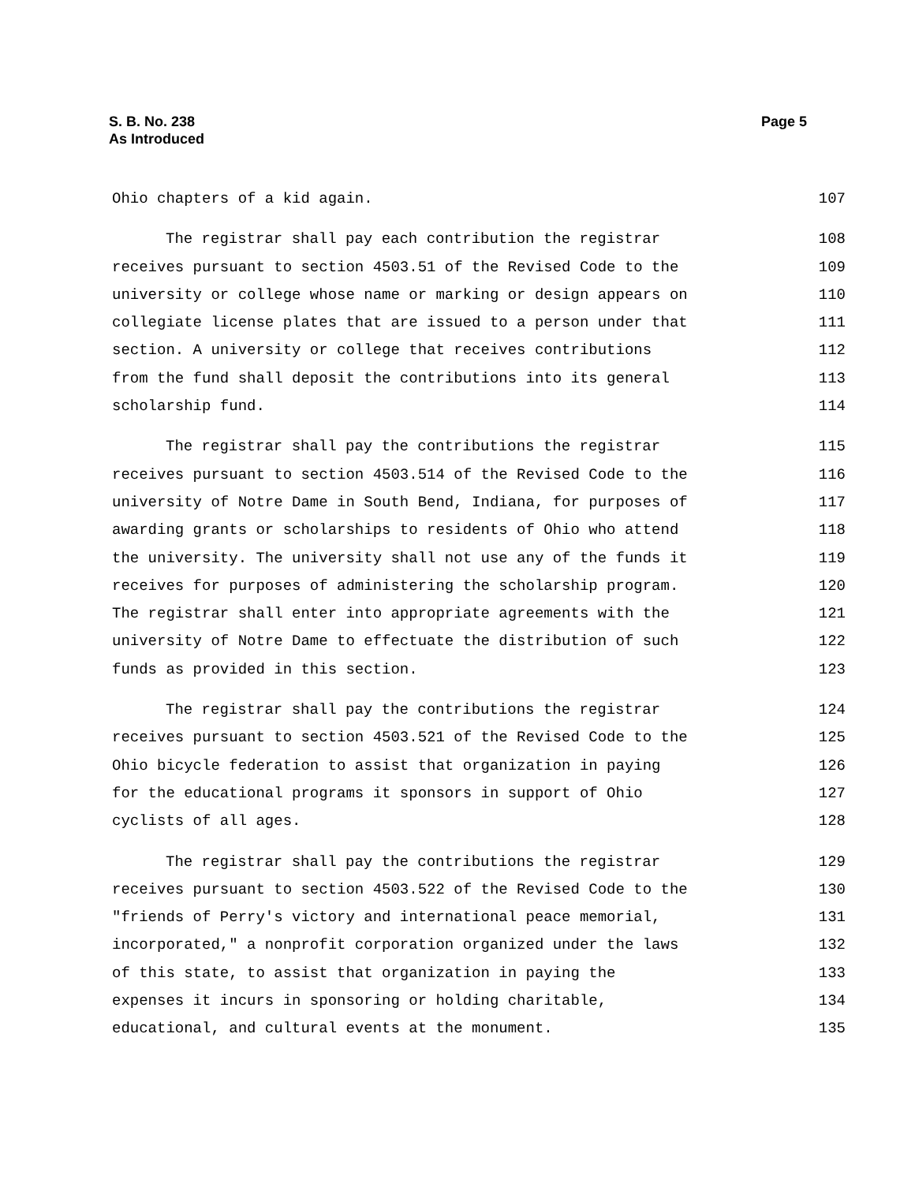S. B. No. 238
As Introduced
Page 5
Ohio chapters of a kid again. 107
The registrar shall pay each contribution the registrar 108
receives pursuant to section 4503.51 of the Revised Code to the 109
university or college whose name or marking or design appears on 110
collegiate license plates that are issued to a person under that 111
section. A university or college that receives contributions 112
from the fund shall deposit the contributions into its general 113
scholarship fund. 114
The registrar shall pay the contributions the registrar 115
receives pursuant to section 4503.514 of the Revised Code to the 116
university of Notre Dame in South Bend, Indiana, for purposes of 117
awarding grants or scholarships to residents of Ohio who attend 118
the university. The university shall not use any of the funds it 119
receives for purposes of administering the scholarship program. 120
The registrar shall enter into appropriate agreements with the 121
university of Notre Dame to effectuate the distribution of such 122
funds as provided in this section. 123
The registrar shall pay the contributions the registrar 124
receives pursuant to section 4503.521 of the Revised Code to the 125
Ohio bicycle federation to assist that organization in paying 126
for the educational programs it sponsors in support of Ohio 127
cyclists of all ages. 128
The registrar shall pay the contributions the registrar 129
receives pursuant to section 4503.522 of the Revised Code to the 130
"friends of Perry's victory and international peace memorial, 131
incorporated," a nonprofit corporation organized under the laws 132
of this state, to assist that organization in paying the 133
expenses it incurs in sponsoring or holding charitable, 134
educational, and cultural events at the monument. 135